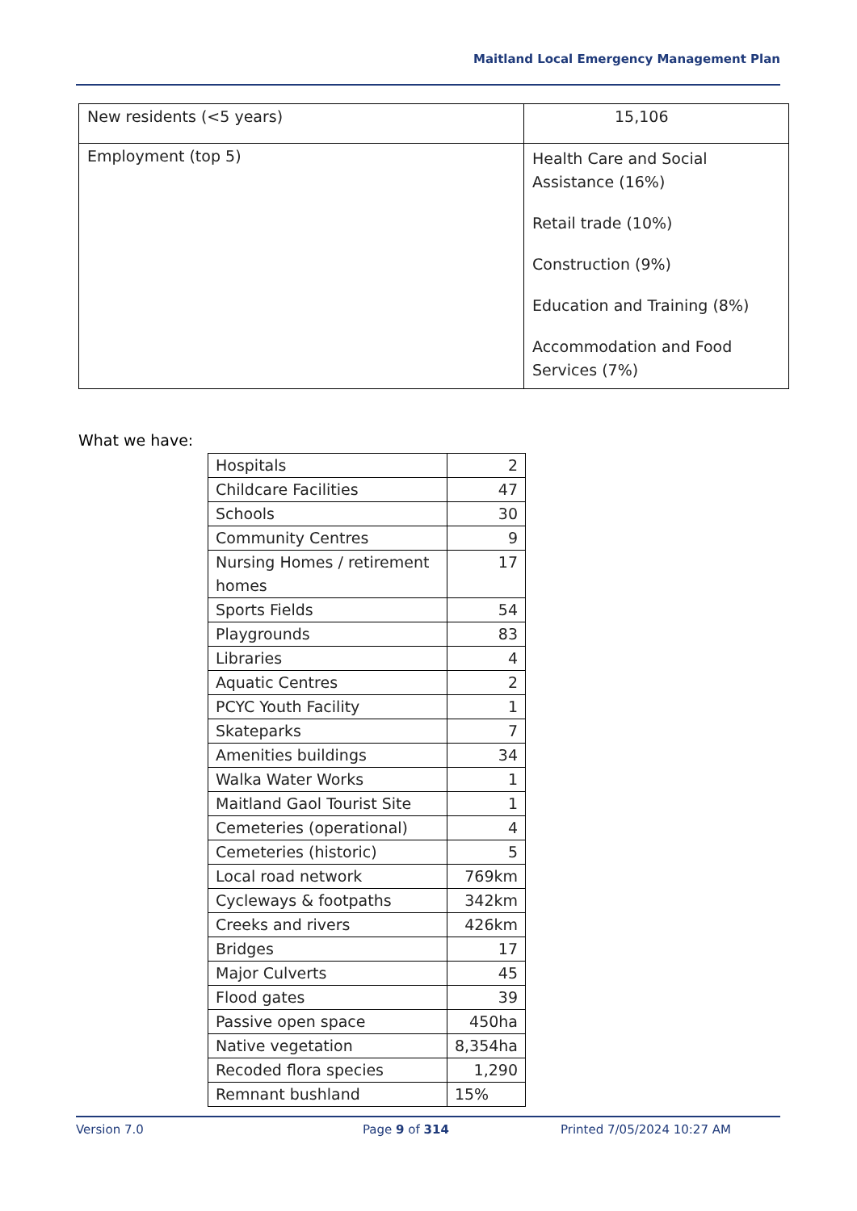Maitland Local Emergency Management Plan
| New residents (<5 years) | 15,106 |
| Employment (top 5) | Health Care and Social Assistance (16%) Retail trade (10%) Construction (9%) Education and Training (8%) Accommodation and Food Services (7%) |
What we have:
| Hospitals | 2 |
| Childcare Facilities | 47 |
| Schools | 30 |
| Community Centres | 9 |
| Nursing Homes / retirement homes | 17 |
| Sports Fields | 54 |
| Playgrounds | 83 |
| Libraries | 4 |
| Aquatic Centres | 2 |
| PCYC Youth Facility | 1 |
| Skateparks | 7 |
| Amenities buildings | 34 |
| Walka Water Works | 1 |
| Maitland Gaol Tourist Site | 1 |
| Cemeteries (operational) | 4 |
| Cemeteries (historic) | 5 |
| Local road network | 769km |
| Cycleways & footpaths | 342km |
| Creeks and rivers | 426km |
| Bridges | 17 |
| Major Culverts | 45 |
| Flood gates | 39 |
| Passive open space | 450ha |
| Native vegetation | 8,354ha |
| Recoded flora species | 1,290 |
| Remnant bushland | 15% |
Version 7.0 Page 9 of 314 Printed 7/05/2024 10:27 AM